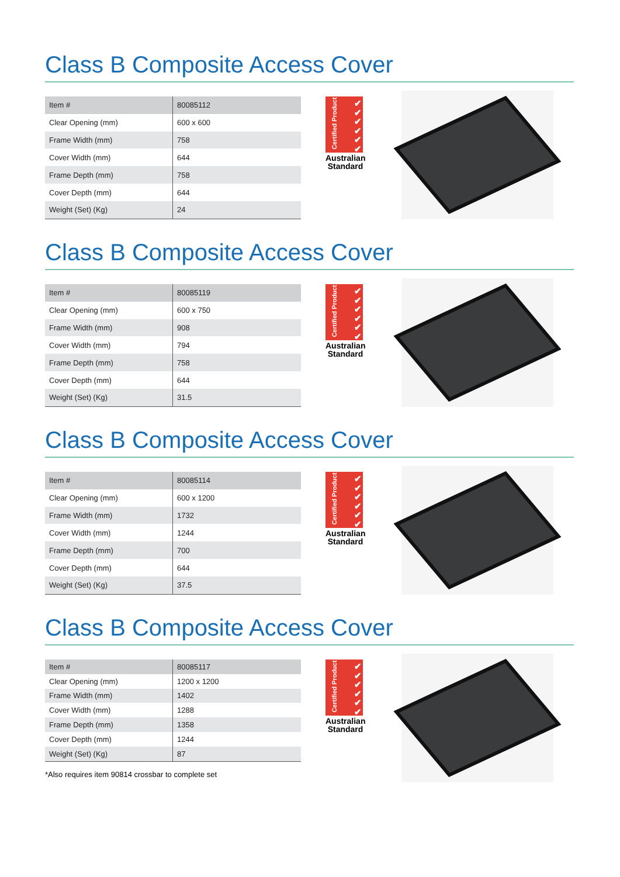Class B Composite Access Cover
| Item # | 80085112 |
| Clear Opening (mm) | 600 x 600 |
| Frame Width (mm) | 758 |
| Cover Width (mm) | 644 |
| Frame Depth (mm) | 758 |
| Cover Depth (mm) | 644 |
| Weight (Set) (Kg) | 24 |
Certified Product
✔
✔
✔
✔
✔
✔
Australian Standard
Class B Composite Access Cover
| Item # | 80085119 |
| Clear Opening (mm) | 600 x 750 |
| Frame Width (mm) | 908 |
| Cover Width (mm) | 794 |
| Frame Depth (mm) | 758 |
| Cover Depth (mm) | 644 |
| Weight (Set) (Kg) | 31.5 |
Certified Product
✔
✔
✔
✔
✔
✔
Australian Standard
Class B Composite Access Cover
| Item # | 80085114 |
| Clear Opening (mm) | 600 x 1200 |
| Frame Width (mm) | 1732 |
| Cover Width (mm) | 1244 |
| Frame Depth (mm) | 700 |
| Cover Depth (mm) | 644 |
| Weight (Set) (Kg) | 37.5 |
Certified Product
✔
✔
✔
✔
✔
✔
Australian Standard
Class B Composite Access Cover
| Item # | 80085117 |
| Clear Opening (mm) | 1200 x 1200 |
| Frame Width (mm) | 1402 |
| Cover Width (mm) | 1288 |
| Frame Depth (mm) | 1358 |
| Cover Depth (mm) | 1244 |
| Weight (Set) (Kg) | 87 |
*Also requires item 90814 crossbar to complete set
Certified Product
✔
✔
✔
✔
✔
✔
Australian Standard